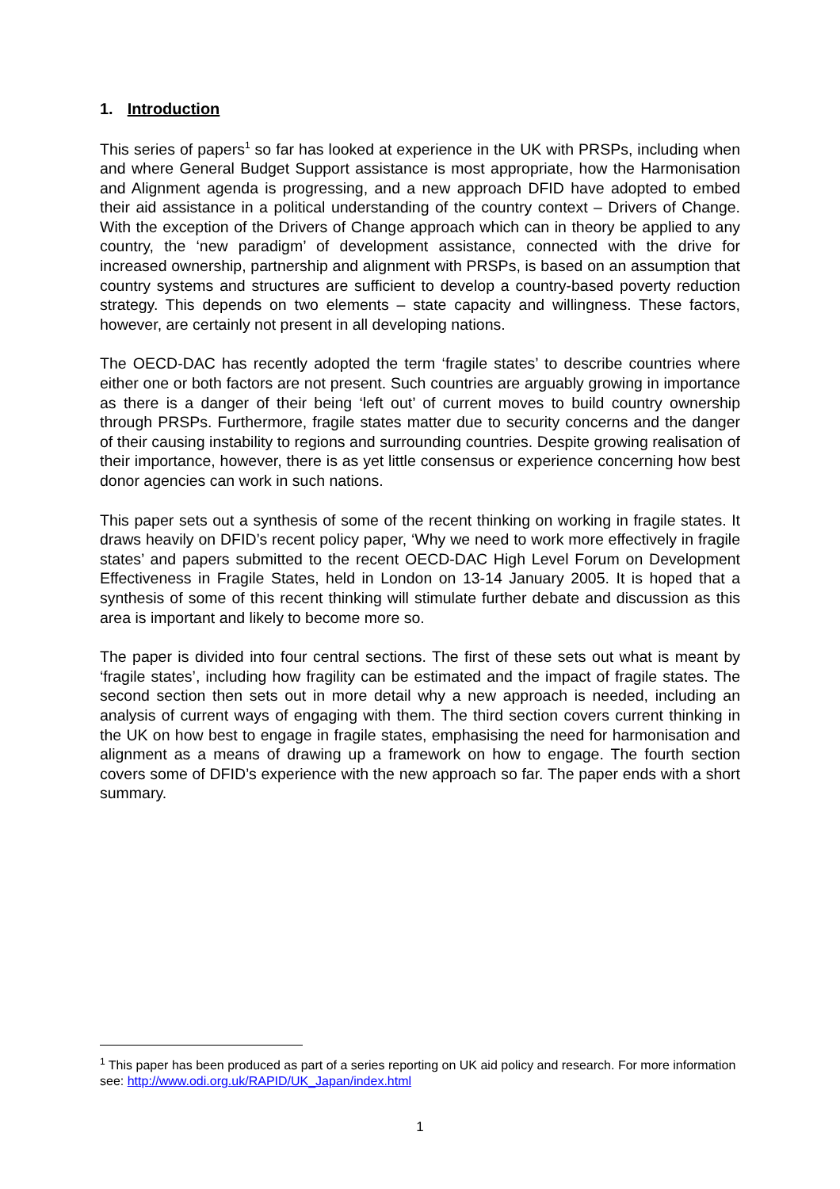1. Introduction
This series of papers<sup>1</sup> so far has looked at experience in the UK with PRSPs, including when and where General Budget Support assistance is most appropriate, how the Harmonisation and Alignment agenda is progressing, and a new approach DFID have adopted to embed their aid assistance in a political understanding of the country context – Drivers of Change. With the exception of the Drivers of Change approach which can in theory be applied to any country, the ‘new paradigm’ of development assistance, connected with the drive for increased ownership, partnership and alignment with PRSPs, is based on an assumption that country systems and structures are sufficient to develop a country-based poverty reduction strategy. This depends on two elements – state capacity and willingness. These factors, however, are certainly not present in all developing nations.
The OECD-DAC has recently adopted the term ‘fragile states’ to describe countries where either one or both factors are not present. Such countries are arguably growing in importance as there is a danger of their being ‘left out’ of current moves to build country ownership through PRSPs. Furthermore, fragile states matter due to security concerns and the danger of their causing instability to regions and surrounding countries. Despite growing realisation of their importance, however, there is as yet little consensus or experience concerning how best donor agencies can work in such nations.
This paper sets out a synthesis of some of the recent thinking on working in fragile states. It draws heavily on DFID’s recent policy paper, ‘Why we need to work more effectively in fragile states’ and papers submitted to the recent OECD-DAC High Level Forum on Development Effectiveness in Fragile States, held in London on 13-14 January 2005. It is hoped that a synthesis of some of this recent thinking will stimulate further debate and discussion as this area is important and likely to become more so.
The paper is divided into four central sections. The first of these sets out what is meant by ‘fragile states’, including how fragility can be estimated and the impact of fragile states. The second section then sets out in more detail why a new approach is needed, including an analysis of current ways of engaging with them. The third section covers current thinking in the UK on how best to engage in fragile states, emphasising the need for harmonisation and alignment as a means of drawing up a framework on how to engage. The fourth section covers some of DFID’s experience with the new approach so far. The paper ends with a short summary.
<sup>1</sup> This paper has been produced as part of a series reporting on UK aid policy and research. For more information see: http://www.odi.org.uk/RAPID/UK_Japan/index.html
1